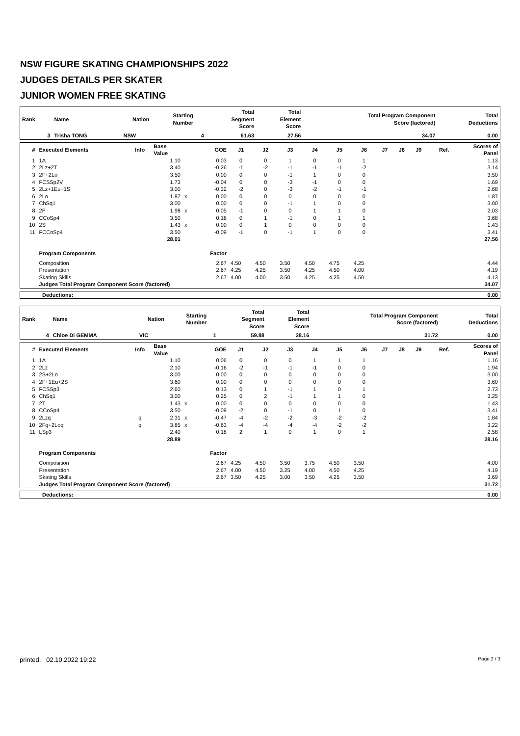NSW FIGURE SKATING CHAMPIONSHIPS 2022
JUDGES DETAILS PER SKATER
JUNIOR WOMEN FREE SKATING
| Rank | Name | Nation | Starting Number | Total Segment Score | Total Element Score | Total Program Component Score (factored) | Total Deductions |
| --- | --- | --- | --- | --- | --- | --- | --- |
| 3 | Trisha TONG | NSW | 4 | 61.63 | 27.56 | 34.07 | 0.00 |
| # | Executed Elements | Info | Base Value | | GOE | J1 | J2 | J3 | J4 | J5 | J6 | J7 | J8 | J9 | Ref. | Scores of Panel |
| --- | --- | --- | --- | --- | --- | --- | --- | --- | --- | --- | --- | --- | --- | --- | --- | --- |
| 1 | 1A | | 1.10 | | 0.03 | 0 | 0 | 1 | 0 | 0 | 1 | | | | | 1.13 |
| 2 | 2Lz+2T | | 3.40 | | -0.26 | -1 | -2 | -1 | -1 | -1 | -2 | | | | | 3.14 |
| 3 | 2F+2Lo | | 3.50 | | 0.00 | 0 | 0 | -1 | 1 | 0 | 0 | | | | | 3.50 |
| 4 | FCSSp2V | | 1.73 | | -0.04 | 0 | 0 | -3 | -1 | 0 | 0 | | | | | 1.69 |
| 5 | 2Lz+1Eu+1S | | 3.00 | | -0.32 | -2 | 0 | -3 | -2 | -1 | -1 | | | | | 2.68 |
| 6 | 2Lo | | 1.87 | x | 0.00 | 0 | 0 | 0 | 0 | 0 | 0 | | | | | 1.87 |
| 7 | ChSq1 | | 3.00 | | 0.00 | 0 | 0 | -1 | 1 | 0 | 0 | | | | | 3.00 |
| 8 | 2F | | 1.98 | x | 0.05 | -1 | 0 | 0 | 1 | 1 | 0 | | | | | 2.03 |
| 9 | CCoSp4 | | 3.50 | | 0.18 | 0 | 1 | -1 | 0 | 1 | 1 | | | | | 3.68 |
| 10 | 2S | | 1.43 | x | 0.00 | 0 | 1 | 0 | 0 | 0 | 0 | | | | | 1.43 |
| 11 | FCCoSp4 | | 3.50 | | -0.09 | -1 | 0 | -1 | 1 | 0 | 0 | | | | | 3.41 |
| | | | 28.01 | | | | | | | | | | | | | 27.56 |
| | Program Components | | | | Factor | | | | | | | | | | | |
| | Composition | | | | 2.67 | 4.50 | 4.50 | 3.50 | 4.50 | 4.75 | 4.25 | | | | | 4.44 |
| | Presentation | | | | 2.67 | 4.25 | 4.25 | 3.50 | 4.25 | 4.50 | 4.00 | | | | | 4.19 |
| | Skating Skills | | | | 2.67 | 4.00 | 4.00 | 3.50 | 4.25 | 4.25 | 4.50 | | | | | 4.13 |
| | Judges Total Program Component Score (factored) | | | | | | | | | | | | | | | 34.07 |
| Deductions: | 0.00 |
| Rank | Name | Nation | Starting Number | Total Segment Score | Total Element Score | Total Program Component Score (factored) | Total Deductions |
| --- | --- | --- | --- | --- | --- | --- | --- |
| 4 | Chloe Di GEMMA | VIC | 1 | 59.88 | 28.16 | 31.72 | 0.00 |
| # | Executed Elements | Info | Base Value | | GOE | J1 | J2 | J3 | J4 | J5 | J6 | J7 | J8 | J9 | Ref. | Scores of Panel |
| --- | --- | --- | --- | --- | --- | --- | --- | --- | --- | --- | --- | --- | --- | --- | --- | --- |
| 1 | 1A | | 1.10 | | 0.06 | 0 | 0 | 0 | 1 | 1 | 1 | | | | | 1.16 |
| 2 | 2Lz | | 2.10 | | -0.16 | -2 | -1 | -1 | -1 | 0 | 0 | | | | | 1.94 |
| 3 | 2S+2Lo | | 3.00 | | 0.00 | 0 | 0 | 0 | 0 | 0 | 0 | | | | | 3.00 |
| 4 | 2F+1Eu+2S | | 3.60 | | 0.00 | 0 | 0 | 0 | 0 | 0 | 0 | | | | | 3.60 |
| 5 | FCSSp3 | | 2.60 | | 0.13 | 0 | 1 | -1 | 1 | 0 | 1 | | | | | 2.73 |
| 6 | ChSq1 | | 3.00 | | 0.25 | 0 | 2 | -1 | 1 | 1 | 0 | | | | | 3.25 |
| 7 | 2T | | 1.43 | x | 0.00 | 0 | 0 | 0 | 0 | 0 | 0 | | | | | 1.43 |
| 8 | CCoSp4 | | 3.50 | | -0.09 | -2 | 0 | -1 | 0 | 1 | 0 | | | | | 3.41 |
| 9 | 2Lzq | q | 2.31 | x | -0.47 | -4 | -2 | -2 | -3 | -2 | -2 | | | | | 1.84 |
| 10 | 2Fq+2Loq | q | 3.85 | x | -0.63 | -4 | -4 | -4 | -4 | -2 | -2 | | | | | 3.22 |
| 11 | LSp3 | | 2.40 | | 0.18 | 2 | 1 | 0 | 1 | 0 | 1 | | | | | 2.58 |
| | | | 28.89 | | | | | | | | | | | | | 28.16 |
| | Program Components | | | | Factor | | | | | | | | | | | |
| | Composition | | | | 2.67 | 4.25 | 4.50 | 3.50 | 3.75 | 4.50 | 3.50 | | | | | 4.00 |
| | Presentation | | | | 2.67 | 4.00 | 4.50 | 3.25 | 4.00 | 4.50 | 4.25 | | | | | 4.19 |
| | Skating Skills | | | | 2.67 | 3.50 | 4.25 | 3.00 | 3.50 | 4.25 | 3.50 | | | | | 3.69 |
| | Judges Total Program Component Score (factored) | | | | | | | | | | | | | | | 31.72 |
| Deductions: | 0.00 |
printed: 02.10.2022 19:22 Page 2 / 3